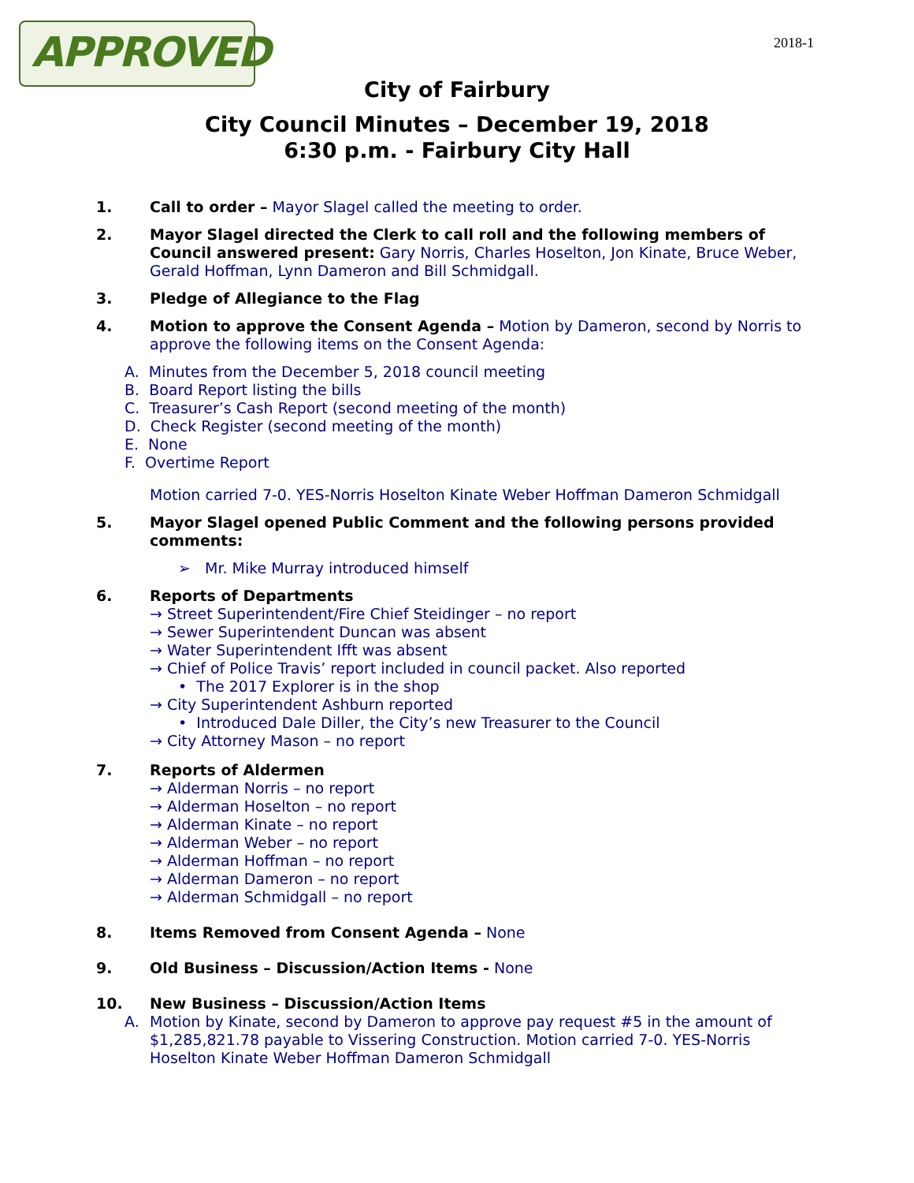APPROVED 2018-1
City of Fairbury
City Council Minutes – December 19, 2018
6:30 p.m. - Fairbury City Hall
1. Call to order – Mayor Slagel called the meeting to order.
2. Mayor Slagel directed the Clerk to call roll and the following members of Council answered present: Gary Norris, Charles Hoselton, Jon Kinate, Bruce Weber, Gerald Hoffman, Lynn Dameron and Bill Schmidgall.
3. Pledge of Allegiance to the Flag
4. Motion to approve the Consent Agenda – Motion by Dameron, second by Norris to approve the following items on the Consent Agenda:
A. Minutes from the December 5, 2018 council meeting
B. Board Report listing the bills
C. Treasurer’s Cash Report (second meeting of the month)
D. Check Register (second meeting of the month)
E. None
F. Overtime Report
Motion carried 7-0. YES-Norris Hoselton Kinate Weber Hoffman Dameron Schmidgall
5. Mayor Slagel opened Public Comment and the following persons provided comments:
➢ Mr. Mike Murray introduced himself
6. Reports of Departments
→ Street Superintendent/Fire Chief Steidinger – no report
→ Sewer Superintendent Duncan was absent
→ Water Superintendent Ifft was absent
→ Chief of Police Travis’ report included in council packet. Also reported
• The 2017 Explorer is in the shop
→ City Superintendent Ashburn reported
• Introduced Dale Diller, the City’s new Treasurer to the Council
→ City Attorney Mason – no report
7. Reports of Aldermen
→ Alderman Norris – no report
→ Alderman Hoselton – no report
→ Alderman Kinate – no report
→ Alderman Weber – no report
→ Alderman Hoffman – no report
→ Alderman Dameron – no report
→ Alderman Schmidgall – no report
8. Items Removed from Consent Agenda – None
9. Old Business – Discussion/Action Items - None
10. New Business – Discussion/Action Items
A. Motion by Kinate, second by Dameron to approve pay request #5 in the amount of $1,285,821.78 payable to Vissering Construction. Motion carried 7-0. YES-Norris Hoselton Kinate Weber Hoffman Dameron Schmidgall